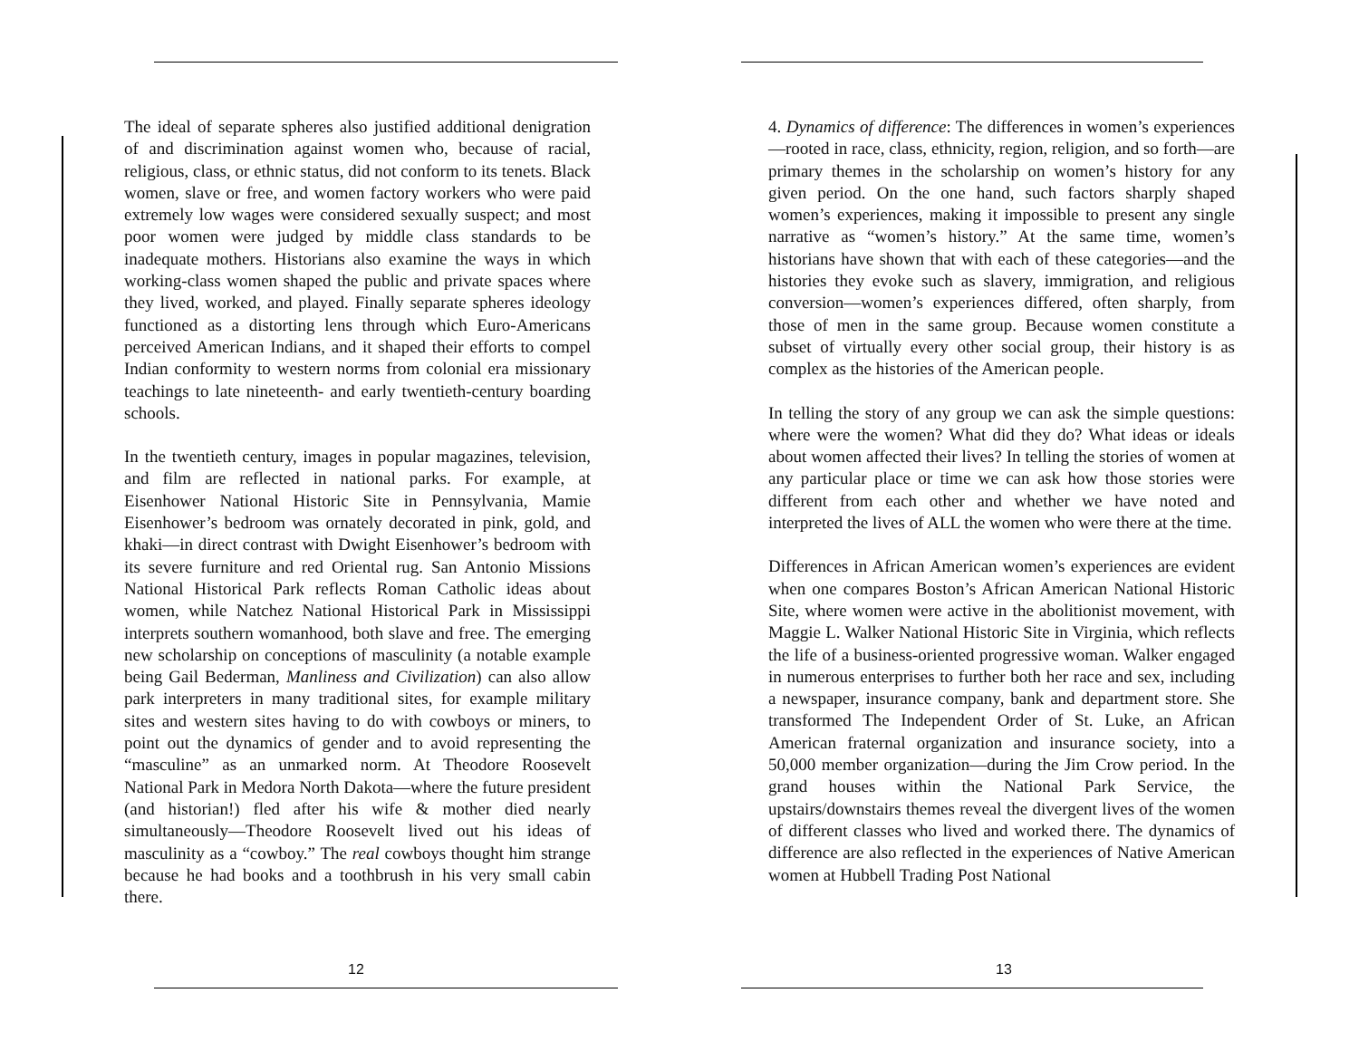The ideal of separate spheres also justified additional denigration of and discrimination against women who, because of racial, religious, class, or ethnic status, did not conform to its tenets. Black women, slave or free, and women factory workers who were paid extremely low wages were considered sexually suspect; and most poor women were judged by middle class standards to be inadequate mothers. Historians also examine the ways in which working-class women shaped the public and private spaces where they lived, worked, and played. Finally separate spheres ideology functioned as a distorting lens through which Euro-Americans perceived American Indians, and it shaped their efforts to compel Indian conformity to western norms from colonial era missionary teachings to late nineteenth- and early twentieth-century boarding schools.
In the twentieth century, images in popular magazines, television, and film are reflected in national parks. For example, at Eisenhower National Historic Site in Pennsylvania, Mamie Eisenhower’s bedroom was ornately decorated in pink, gold, and khaki—in direct contrast with Dwight Eisenhower’s bedroom with its severe furniture and red Oriental rug. San Antonio Missions National Historical Park reflects Roman Catholic ideas about women, while Natchez National Historical Park in Mississippi interprets southern womanhood, both slave and free. The emerging new scholarship on conceptions of masculinity (a notable example being Gail Bederman, Manliness and Civilization) can also allow park interpreters in many traditional sites, for example military sites and western sites having to do with cowboys or miners, to point out the dynamics of gender and to avoid representing the “masculine” as an unmarked norm. At Theodore Roosevelt National Park in Medora North Dakota—where the future president (and historian!) fled after his wife & mother died nearly simultaneously—Theodore Roosevelt lived out his ideas of masculinity as a “cowboy.” The real cowboys thought him strange because he had books and a toothbrush in his very small cabin there.
12
4. Dynamics of difference: The differences in women’s experiences—rooted in race, class, ethnicity, region, religion, and so forth—are primary themes in the scholarship on women’s history for any given period. On the one hand, such factors sharply shaped women’s experiences, making it impossible to present any single narrative as “women’s history.” At the same time, women’s historians have shown that with each of these categories—and the histories they evoke such as slavery, immigration, and religious conversion—women’s experiences differed, often sharply, from those of men in the same group. Because women constitute a subset of virtually every other social group, their history is as complex as the histories of the American people.
In telling the story of any group we can ask the simple questions: where were the women? What did they do? What ideas or ideals about women affected their lives? In telling the stories of women at any particular place or time we can ask how those stories were different from each other and whether we have noted and interpreted the lives of ALL the women who were there at the time.
Differences in African American women’s experiences are evident when one compares Boston’s African American National Historic Site, where women were active in the abolitionist movement, with Maggie L. Walker National Historic Site in Virginia, which reflects the life of a business-oriented progressive woman. Walker engaged in numerous enterprises to further both her race and sex, including a newspaper, insurance company, bank and department store. She transformed The Independent Order of St. Luke, an African American fraternal organization and insurance society, into a 50,000 member organization—during the Jim Crow period. In the grand houses within the National Park Service, the upstairs/downstairs themes reveal the divergent lives of the women of different classes who lived and worked there. The dynamics of difference are also reflected in the experiences of Native American women at Hubbell Trading Post National
13